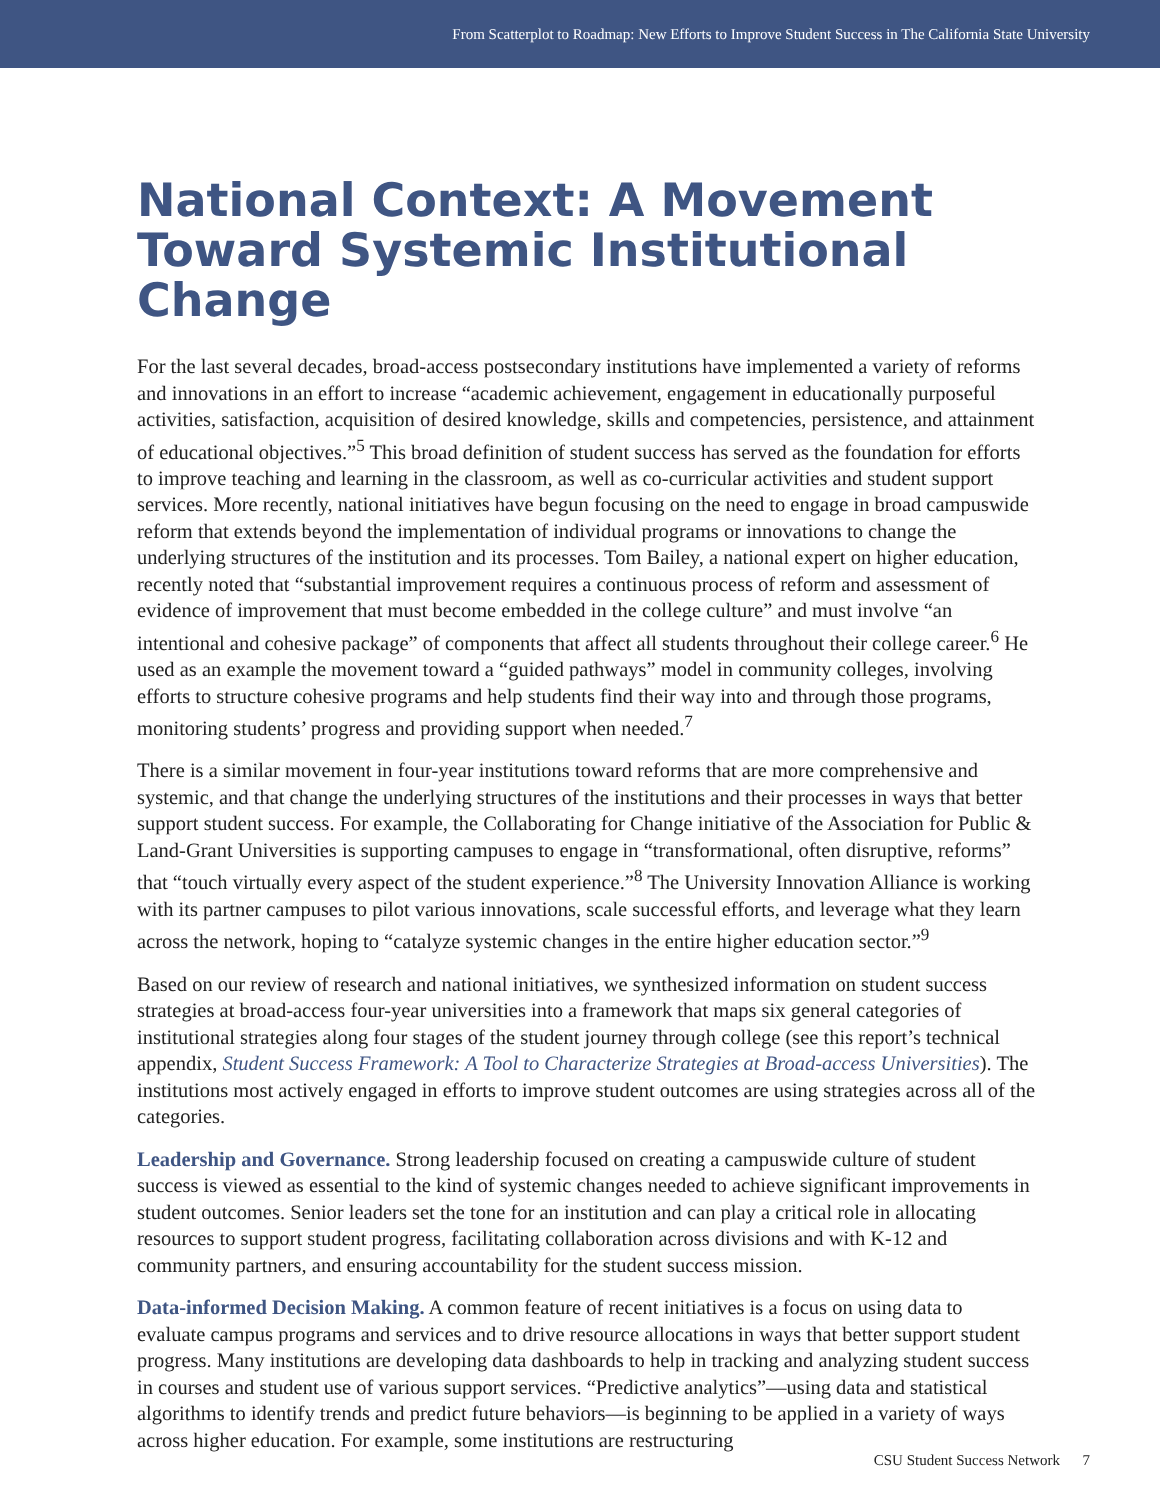From Scatterplot to Roadmap: New Efforts to Improve Student Success in The California State University
National Context: A Movement Toward Systemic Institutional Change
For the last several decades, broad-access postsecondary institutions have implemented a variety of reforms and innovations in an effort to increase “academic achievement, engagement in educationally purposeful activities, satisfaction, acquisition of desired knowledge, skills and competencies, persistence, and attainment of educational objectives.”<sup>5</sup> This broad definition of student success has served as the foundation for efforts to improve teaching and learning in the classroom, as well as co-curricular activities and student support services. More recently, national initiatives have begun focusing on the need to engage in broad campuswide reform that extends beyond the implementation of individual programs or innovations to change the underlying structures of the institution and its processes. Tom Bailey, a national expert on higher education, recently noted that “substantial improvement requires a continuous process of reform and assessment of evidence of improvement that must become embedded in the college culture” and must involve “an intentional and cohesive package” of components that affect all students throughout their college career.<sup>6</sup> He used as an example the movement toward a “guided pathways” model in community colleges, involving efforts to structure cohesive programs and help students find their way into and through those programs, monitoring students’ progress and providing support when needed.<sup>7</sup>
There is a similar movement in four-year institutions toward reforms that are more comprehensive and systemic, and that change the underlying structures of the institutions and their processes in ways that better support student success. For example, the Collaborating for Change initiative of the Association for Public & Land-Grant Universities is supporting campuses to engage in “transformational, often disruptive, reforms” that “touch virtually every aspect of the student experience.”<sup>8</sup> The University Innovation Alliance is working with its partner campuses to pilot various innovations, scale successful efforts, and leverage what they learn across the network, hoping to “catalyze systemic changes in the entire higher education sector.”<sup>9</sup>
Based on our review of research and national initiatives, we synthesized information on student success strategies at broad-access four-year universities into a framework that maps six general categories of institutional strategies along four stages of the student journey through college (see this report’s technical appendix, Student Success Framework: A Tool to Characterize Strategies at Broad-access Universities). The institutions most actively engaged in efforts to improve student outcomes are using strategies across all of the categories.
Leadership and Governance. Strong leadership focused on creating a campuswide culture of student success is viewed as essential to the kind of systemic changes needed to achieve significant improvements in student outcomes. Senior leaders set the tone for an institution and can play a critical role in allocating resources to support student progress, facilitating collaboration across divisions and with K-12 and community partners, and ensuring accountability for the student success mission.
Data-informed Decision Making. A common feature of recent initiatives is a focus on using data to evaluate campus programs and services and to drive resource allocations in ways that better support student progress. Many institutions are developing data dashboards to help in tracking and analyzing student success in courses and student use of various support services. “Predictive analytics”—using data and statistical algorithms to identify trends and predict future behaviors—is beginning to be applied in a variety of ways across higher education. For example, some institutions are restructuring
CSU Student Success Network 7